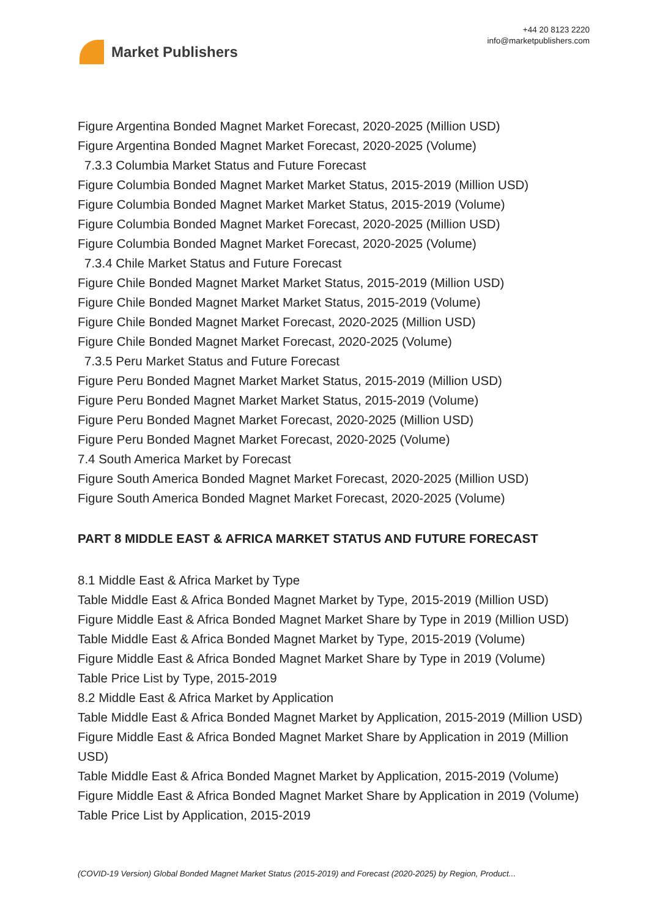Market Publishers
+44 20 8123 2220
info@marketpublishers.com
Figure Argentina Bonded Magnet Market Forecast, 2020-2025 (Million USD)
Figure Argentina Bonded Magnet Market Forecast, 2020-2025 (Volume)
7.3.3 Columbia Market Status and Future Forecast
Figure Columbia Bonded Magnet Market Market Status, 2015-2019 (Million USD)
Figure Columbia Bonded Magnet Market Market Status, 2015-2019 (Volume)
Figure Columbia Bonded Magnet Market Forecast, 2020-2025 (Million USD)
Figure Columbia Bonded Magnet Market Forecast, 2020-2025 (Volume)
7.3.4 Chile Market Status and Future Forecast
Figure Chile Bonded Magnet Market Market Status, 2015-2019 (Million USD)
Figure Chile Bonded Magnet Market Market Status, 2015-2019 (Volume)
Figure Chile Bonded Magnet Market Forecast, 2020-2025 (Million USD)
Figure Chile Bonded Magnet Market Forecast, 2020-2025 (Volume)
7.3.5 Peru Market Status and Future Forecast
Figure Peru Bonded Magnet Market Market Status, 2015-2019 (Million USD)
Figure Peru Bonded Magnet Market Market Status, 2015-2019 (Volume)
Figure Peru Bonded Magnet Market Forecast, 2020-2025 (Million USD)
Figure Peru Bonded Magnet Market Forecast, 2020-2025 (Volume)
7.4 South America Market by Forecast
Figure South America Bonded Magnet Market Forecast, 2020-2025 (Million USD)
Figure South America Bonded Magnet Market Forecast, 2020-2025 (Volume)
PART 8 MIDDLE EAST & AFRICA MARKET STATUS AND FUTURE FORECAST
8.1 Middle East & Africa Market by Type
Table Middle East & Africa Bonded Magnet Market by Type, 2015-2019 (Million USD)
Figure Middle East & Africa Bonded Magnet Market Share by Type in 2019 (Million USD)
Table Middle East & Africa Bonded Magnet Market by Type, 2015-2019 (Volume)
Figure Middle East & Africa Bonded Magnet Market Share by Type in 2019 (Volume)
Table Price List by Type, 2015-2019
8.2 Middle East & Africa Market by Application
Table Middle East & Africa Bonded Magnet Market by Application, 2015-2019 (Million USD)
Figure Middle East & Africa Bonded Magnet Market Share by Application in 2019 (Million USD)
Table Middle East & Africa Bonded Magnet Market by Application, 2015-2019 (Volume)
Figure Middle East & Africa Bonded Magnet Market Share by Application in 2019 (Volume)
Table Price List by Application, 2015-2019
(COVID-19 Version) Global Bonded Magnet Market Status (2015-2019) and Forecast (2020-2025) by Region, Product...